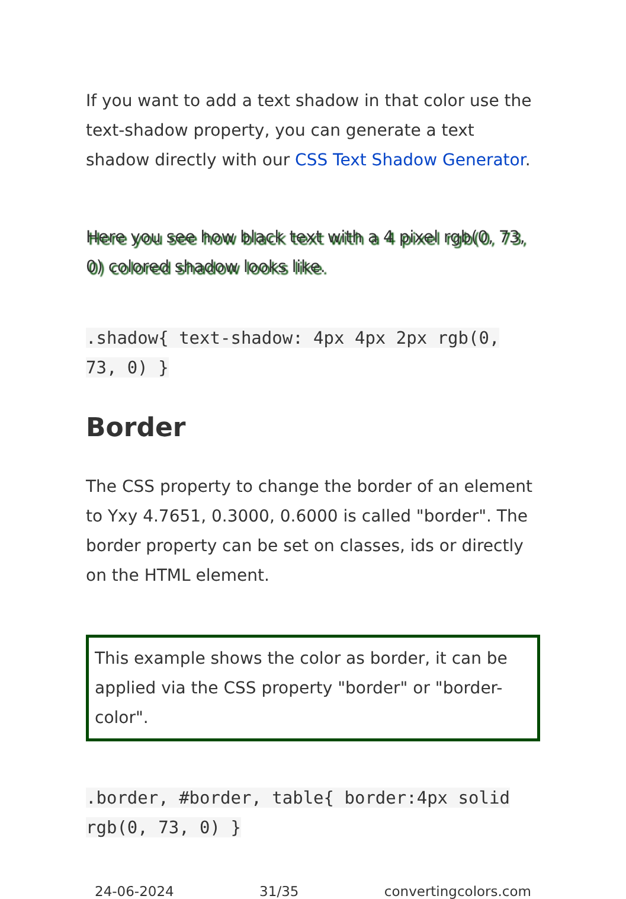If you want to add a text shadow in that color use the text-shadow property, you can generate a text shadow directly with our CSS Text Shadow Generator.
Here you see how black text with a 4 pixel rgb(0, 73, 0) colored shadow looks like.
.shadow{ text-shadow: 4px 4px 2px rgb(0, 73, 0) }
Border
The CSS property to change the border of an element to Yxy 4.7651, 0.3000, 0.6000 is called "border". The border property can be set on classes, ids or directly on the HTML element.
This example shows the color as border, it can be applied via the CSS property "border" or "border-color".
.border, #border, table{ border:4px solid rgb(0, 73, 0) }
24-06-2024 31/35 convertingcolors.com